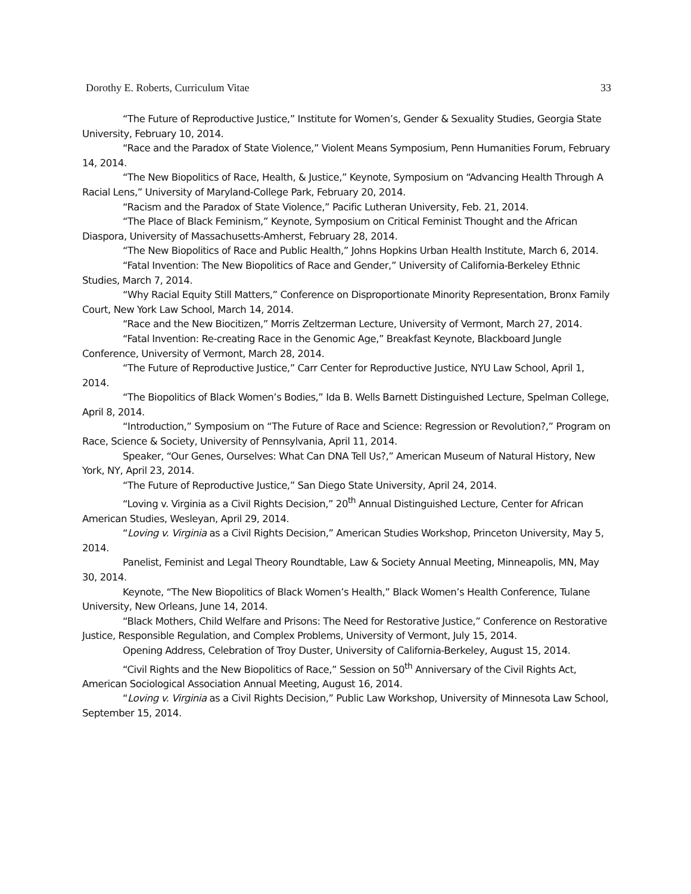Dorothy E. Roberts, Curriculum Vitae 33
“The Future of Reproductive Justice,” Institute for Women’s, Gender & Sexuality Studies, Georgia State University, February 10, 2014.
“Race and the Paradox of State Violence,” Violent Means Symposium, Penn Humanities Forum, February 14, 2014.
“The New Biopolitics of Race, Health, & Justice,” Keynote, Symposium on “Advancing Health Through A Racial Lens,” University of Maryland-College Park, February 20, 2014.
“Racism and the Paradox of State Violence,” Pacific Lutheran University, Feb. 21, 2014.
“The Place of Black Feminism,” Keynote, Symposium on Critical Feminist Thought and the African Diaspora, University of Massachusetts-Amherst, February 28, 2014.
“The New Biopolitics of Race and Public Health,” Johns Hopkins Urban Health Institute, March 6, 2014.
“Fatal Invention: The New Biopolitics of Race and Gender,” University of California-Berkeley Ethnic Studies, March 7, 2014.
“Why Racial Equity Still Matters,” Conference on Disproportionate Minority Representation, Bronx Family Court, New York Law School, March 14, 2014.
“Race and the New Biocitizen,” Morris Zeltzerman Lecture, University of Vermont, March 27, 2014.
“Fatal Invention: Re-creating Race in the Genomic Age,” Breakfast Keynote, Blackboard Jungle Conference, University of Vermont, March 28, 2014.
“The Future of Reproductive Justice,” Carr Center for Reproductive Justice, NYU Law School, April 1, 2014.
“The Biopolitics of Black Women’s Bodies,” Ida B. Wells Barnett Distinguished Lecture, Spelman College, April 8, 2014.
“Introduction,” Symposium on “The Future of Race and Science: Regression or Revolution?,” Program on Race, Science & Society, University of Pennsylvania, April 11, 2014.
Speaker, “Our Genes, Ourselves: What Can DNA Tell Us?,” American Museum of Natural History, New York, NY, April 23, 2014.
“The Future of Reproductive Justice,” San Diego State University, April 24, 2014.
“Loving v. Virginia as a Civil Rights Decision,” 20<sup>th</sup> Annual Distinguished Lecture, Center for African American Studies, Wesleyan, April 29, 2014.
“Loving v. Virginia as a Civil Rights Decision,” American Studies Workshop, Princeton University, May 5, 2014.
Panelist, Feminist and Legal Theory Roundtable, Law & Society Annual Meeting, Minneapolis, MN, May 30, 2014.
Keynote, “The New Biopolitics of Black Women’s Health,” Black Women’s Health Conference, Tulane University, New Orleans, June 14, 2014.
“Black Mothers, Child Welfare and Prisons: The Need for Restorative Justice,” Conference on Restorative Justice, Responsible Regulation, and Complex Problems, University of Vermont, July 15, 2014.
Opening Address, Celebration of Troy Duster, University of California-Berkeley, August 15, 2014.
“Civil Rights and the New Biopolitics of Race,” Session on 50<sup>th</sup> Anniversary of the Civil Rights Act, American Sociological Association Annual Meeting, August 16, 2014.
“Loving v. Virginia as a Civil Rights Decision,” Public Law Workshop, University of Minnesota Law School, September 15, 2014.